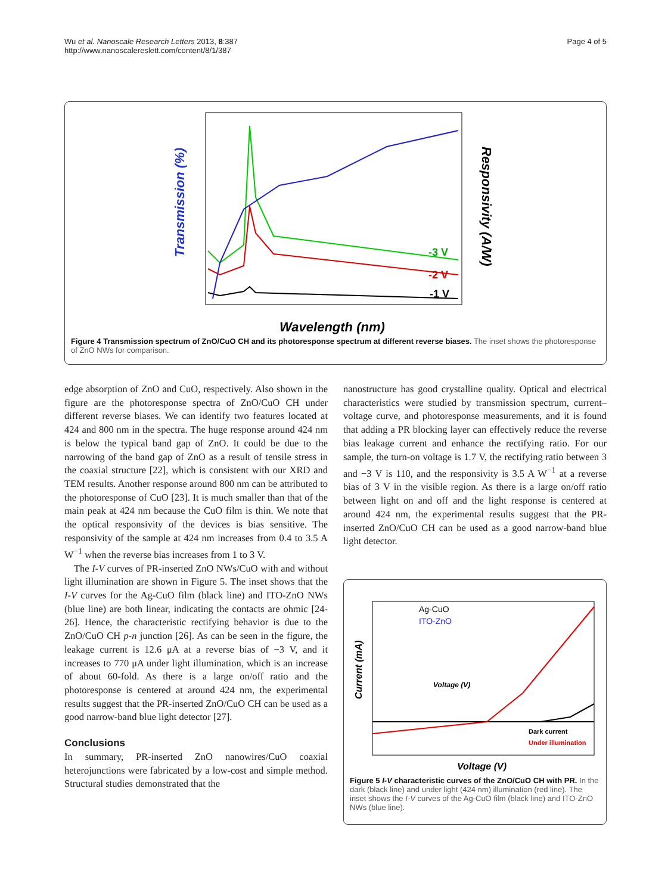Wu et al. Nanoscale Research Letters 2013, 8:387
http://www.nanoscalereslett.com/content/8/1/387
Page 4 of 5
Transmission (%)
Responsivity (A/W)
Wavelength (nm)
-3 V
-2 V
-1 V
Figure 4 Transmission spectrum of ZnO/CuO CH and its photoresponse spectrum at different reverse biases. The inset shows the photoresponse of ZnO NWs for comparison.
edge absorption of ZnO and CuO, respectively. Also shown in the figure are the photoresponse spectra of ZnO/CuO CH under different reverse biases. We can identify two features located at 424 and 800 nm in the spectra. The huge response around 424 nm is below the typical band gap of ZnO. It could be due to the narrowing of the band gap of ZnO as a result of tensile stress in the coaxial structure [22], which is consistent with our XRD and TEM results. Another response around 800 nm can be attributed to the photoresponse of CuO [23]. It is much smaller than that of the main peak at 424 nm because the CuO film is thin. We note that the optical responsivity of the devices is bias sensitive. The responsivity of the sample at 424 nm increases from 0.4 to 3.5 A W<sup>−1</sup> when the reverse bias increases from 1 to 3 V.
The I-V curves of PR-inserted ZnO NWs/CuO with and without light illumination are shown in Figure 5. The inset shows that the I-V curves for the Ag-CuO film (black line) and ITO-ZnO NWs (blue line) are both linear, indicating the contacts are ohmic [24-26]. Hence, the characteristic rectifying behavior is due to the ZnO/CuO CH p-n junction [26]. As can be seen in the figure, the leakage current is 12.6 μA at a reverse bias of −3 V, and it increases to 770 μA under light illumination, which is an increase of about 60-fold. As there is a large on/off ratio and the photoresponse is centered at around 424 nm, the experimental results suggest that the PR-inserted ZnO/CuO CH can be used as a good narrow-band blue light detector [27].
Conclusions
In summary, PR-inserted ZnO nanowires/CuO coaxial heterojunctions were fabricated by a low-cost and simple method. Structural studies demonstrated that the
nanostructure has good crystalline quality. Optical and electrical characteristics were studied by transmission spectrum, current–voltage curve, and photoresponse measurements, and it is found that adding a PR blocking layer can effectively reduce the reverse bias leakage current and enhance the rectifying ratio. For our sample, the turn-on voltage is 1.7 V, the rectifying ratio between 3 and −3 V is 110, and the responsivity is 3.5 A W<sup>−1</sup> at a reverse bias of 3 V in the visible region. As there is a large on/off ratio between light on and off and the light response is centered at around 424 nm, the experimental results suggest that the PR-inserted ZnO/CuO CH can be used as a good narrow-band blue light detector.
Current (mA)
Dark current
Under illumination
Ag-CuO
ITO-ZnO
Voltage (V)
Voltage (V)
Figure 5 I-V characteristic curves of the ZnO/CuO CH with PR. In the dark (black line) and under light (424 nm) illumination (red line). The inset shows the I-V curves of the Ag-CuO film (black line) and ITO-ZnO NWs (blue line).